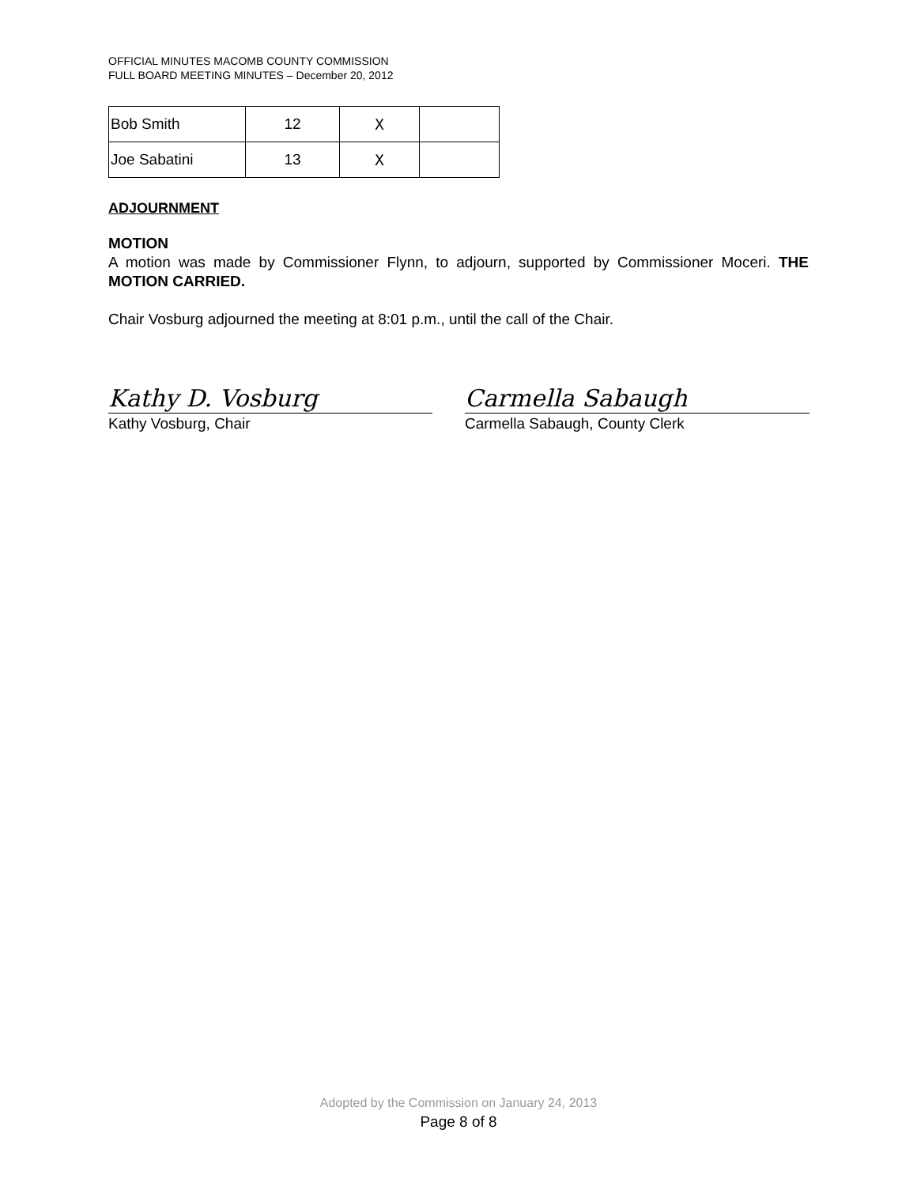OFFICIAL MINUTES MACOMB COUNTY COMMISSION
FULL BOARD MEETING MINUTES – December 20, 2012
| Bob Smith | 12 | X | |
| Joe Sabatini | 13 | X | |
ADJOURNMENT
MOTION
A motion was made by Commissioner Flynn, to adjourn, supported by Commissioner Moceri. THE MOTION CARRIED.
Chair Vosburg adjourned the meeting at 8:01 p.m., until the call of the Chair.
Kathy D. Vosburg
Kathy Vosburg, Chair
Carmella Sabaugh
Carmella Sabaugh, County Clerk
Adopted by the Commission on January 24, 2013
Page 8 of 8